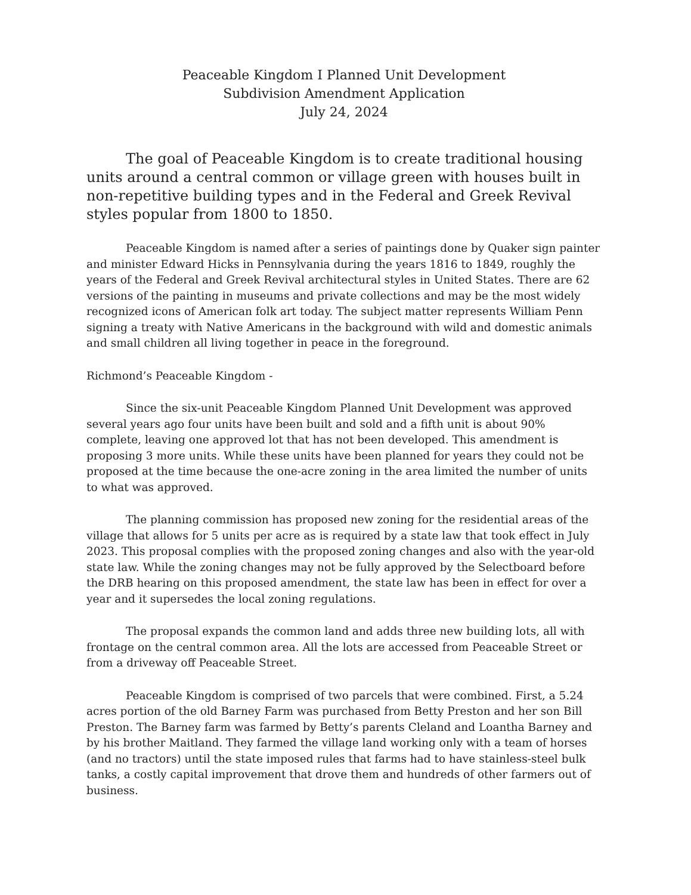Peaceable Kingdom I Planned Unit Development
Subdivision Amendment Application
July 24, 2024
The goal of Peaceable Kingdom is to create traditional housing units around a central common or village green with houses built in non-repetitive building types and in the Federal and Greek Revival styles popular from 1800 to 1850.
Peaceable Kingdom is named after a series of paintings done by Quaker sign painter and minister Edward Hicks in Pennsylvania during the years 1816 to 1849, roughly the years of the Federal and Greek Revival architectural styles in United States. There are 62 versions of the painting in museums and private collections and may be the most widely recognized icons of American folk art today. The subject matter represents William Penn signing a treaty with Native Americans in the background with wild and domestic animals and small children all living together in peace in the foreground.
Richmond’s Peaceable Kingdom -
Since the six-unit Peaceable Kingdom Planned Unit Development was approved several years ago four units have been built and sold and a fifth unit is about 90% complete, leaving one approved lot that has not been developed. This amendment is proposing 3 more units. While these units have been planned for years they could not be proposed at the time because the one-acre zoning in the area limited the number of units to what was approved.
The planning commission has proposed new zoning for the residential areas of the village that allows for 5 units per acre as is required by a state law that took effect in July 2023. This proposal complies with the proposed zoning changes and also with the year-old state law. While the zoning changes may not be fully approved by the Selectboard before the DRB hearing on this proposed amendment, the state law has been in effect for over a year and it supersedes the local zoning regulations.
The proposal expands the common land and adds three new building lots, all with frontage on the central common area. All the lots are accessed from Peaceable Street or from a driveway off Peaceable Street.
Peaceable Kingdom is comprised of two parcels that were combined. First, a 5.24 acres portion of the old Barney Farm was purchased from Betty Preston and her son Bill Preston. The Barney farm was farmed by Betty’s parents Cleland and Loantha Barney and by his brother Maitland. They farmed the village land working only with a team of horses (and no tractors) until the state imposed rules that farms had to have stainless-steel bulk tanks, a costly capital improvement that drove them and hundreds of other farmers out of business.